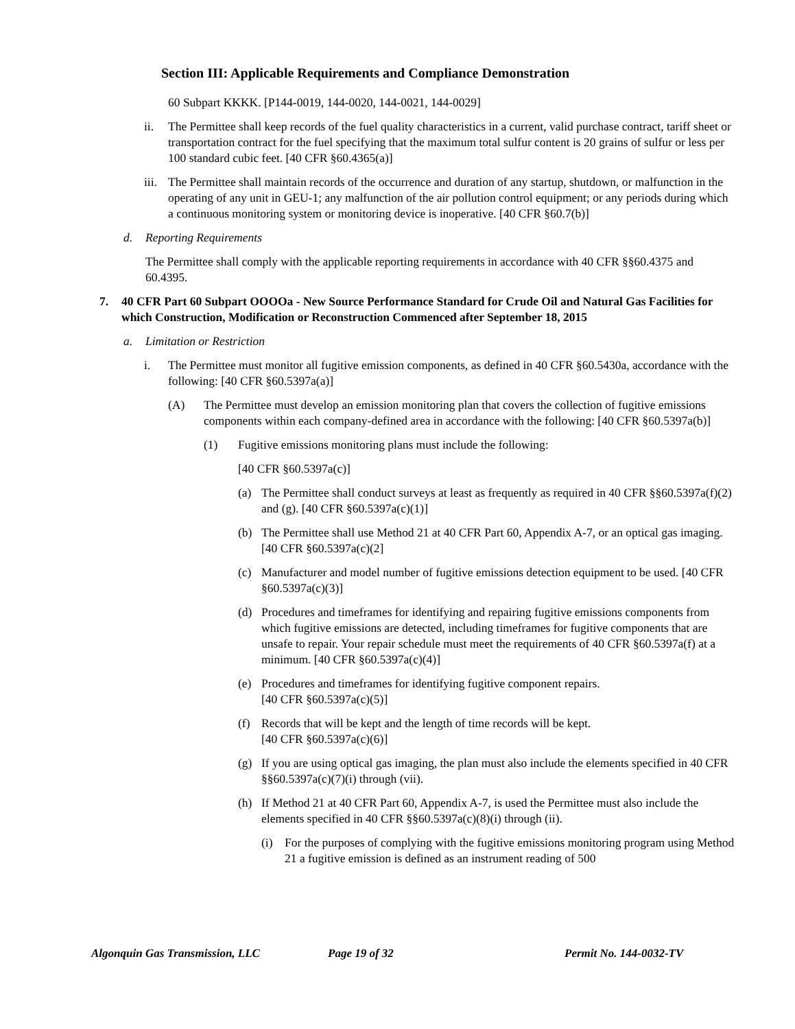Section III: Applicable Requirements and Compliance Demonstration
60 Subpart KKKK. [P144-0019, 144-0020, 144-0021, 144-0029]
ii. The Permittee shall keep records of the fuel quality characteristics in a current, valid purchase contract, tariff sheet or transportation contract for the fuel specifying that the maximum total sulfur content is 20 grains of sulfur or less per 100 standard cubic feet. [40 CFR §60.4365(a)]
iii. The Permittee shall maintain records of the occurrence and duration of any startup, shutdown, or malfunction in the operating of any unit in GEU-1; any malfunction of the air pollution control equipment; or any periods during which a continuous monitoring system or monitoring device is inoperative. [40 CFR §60.7(b)]
d. Reporting Requirements
The Permittee shall comply with the applicable reporting requirements in accordance with 40 CFR §§60.4375 and 60.4395.
7. 40 CFR Part 60 Subpart OOOOa - New Source Performance Standard for Crude Oil and Natural Gas Facilities for which Construction, Modification or Reconstruction Commenced after September 18, 2015
a. Limitation or Restriction
i. The Permittee must monitor all fugitive emission components, as defined in 40 CFR §60.5430a, accordance with the following: [40 CFR §60.5397a(a)]
(A) The Permittee must develop an emission monitoring plan that covers the collection of fugitive emissions components within each company-defined area in accordance with the following: [40 CFR §60.5397a(b)]
(1) Fugitive emissions monitoring plans must include the following:
[40 CFR §60.5397a(c)]
(a) The Permittee shall conduct surveys at least as frequently as required in 40 CFR §§60.5397a(f)(2) and (g). [40 CFR §60.5397a(c)(1)]
(b) The Permittee shall use Method 21 at 40 CFR Part 60, Appendix A-7, or an optical gas imaging. [40 CFR §60.5397a(c)(2]
(c) Manufacturer and model number of fugitive emissions detection equipment to be used. [40 CFR §60.5397a(c)(3)]
(d) Procedures and timeframes for identifying and repairing fugitive emissions components from which fugitive emissions are detected, including timeframes for fugitive components that are unsafe to repair. Your repair schedule must meet the requirements of 40 CFR §60.5397a(f) at a minimum. [40 CFR §60.5397a(c)(4)]
(e) Procedures and timeframes for identifying fugitive component repairs.
[40 CFR §60.5397a(c)(5)]
(f) Records that will be kept and the length of time records will be kept.
[40 CFR §60.5397a(c)(6)]
(g) If you are using optical gas imaging, the plan must also include the elements specified in 40 CFR §§60.5397a(c)(7)(i) through (vii).
(h) If Method 21 at 40 CFR Part 60, Appendix A-7, is used the Permittee must also include the elements specified in 40 CFR §§60.5397a(c)(8)(i) through (ii).
(i) For the purposes of complying with the fugitive emissions monitoring program using Method 21 a fugitive emission is defined as an instrument reading of 500
Algonquin Gas Transmission, LLC Page 19 of 32 Permit No. 144-0032-TV